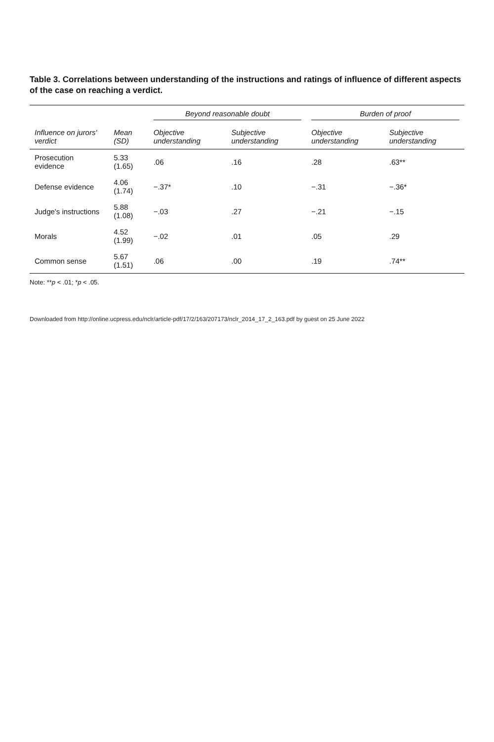Table 3. Correlations between understanding of the instructions and ratings of influence of different aspects of the case on reaching a verdict.
| | | Beyond reasonable doubt | | Burden of proof | |
| --- | --- | --- | --- | --- | --- |
| Influence on jurors' verdict | Mean (SD) | Objective understanding | Subjective understanding | Objective understanding | Subjective understanding |
| Prosecution evidence | 5.33 (1.65) | .06 | .16 | .28 | .63** |
| Defense evidence | 4.06 (1.74) | −.37* | .10 | −.31 | −.36* |
| Judge's instructions | 5.88 (1.08) | −.03 | .27 | −.21 | −.15 |
| Morals | 4.52 (1.99) | −.02 | .01 | .05 | .29 |
| Common sense | 5.67 (1.51) | .06 | .00 | .19 | .74** |
Note: **p < .01; *p < .05.
Downloaded from http://online.ucpress.edu/nclr/article-pdf/17/2/163/207173/nclr_2014_17_2_163.pdf by guest on 25 June 2022